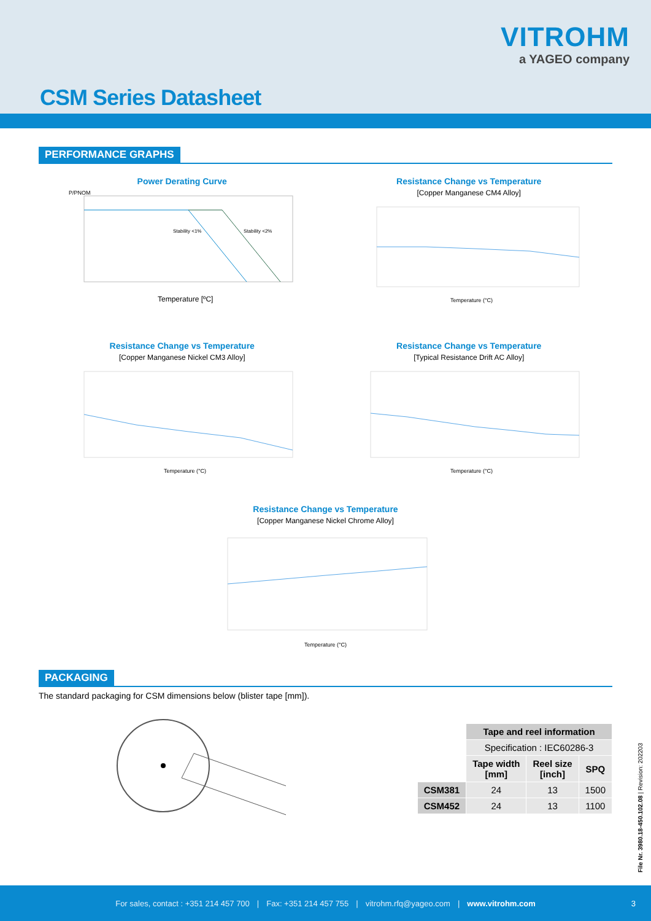VITROHM
a YAGEO company
CSM Series Datasheet
PERFORMANCE GRAPHS
Power Derating Curve
P/PNOM
Temperature [ºC]
Stability <1%
Stability <2%
Resistance Change vs Temperature
[Copper Manganese CM4 Alloy]
Temperature (°C)
Resistance Change vs Temperature
[Copper Manganese Nickel CM3 Alloy]
Temperature (°C)
Resistance Change vs Temperature
[Typical Resistance Drift AC Alloy]
Temperature (°C)
Resistance Change vs Temperature
[Copper Manganese Nickel Chrome Alloy]
Temperature (°C)
PACKAGING
The standard packaging for CSM dimensions below (blister tape [mm]).
| | Tape and reel information | | |
| | Specification : IEC60286-3 | | |
| | Tape width [mm] | Reel size [inch] | SPQ |
| CSM381 | 24 | 13 | 1500 |
| CSM452 | 24 | 13 | 1100 |
File Nr. 3980.18-450.102.08 | Revision: 202203
For sales, contact : +351 214 457 700 | Fax: +351 214 457 755 | vitrohm.rfq@yageo.com | www.vitrohm.com 3